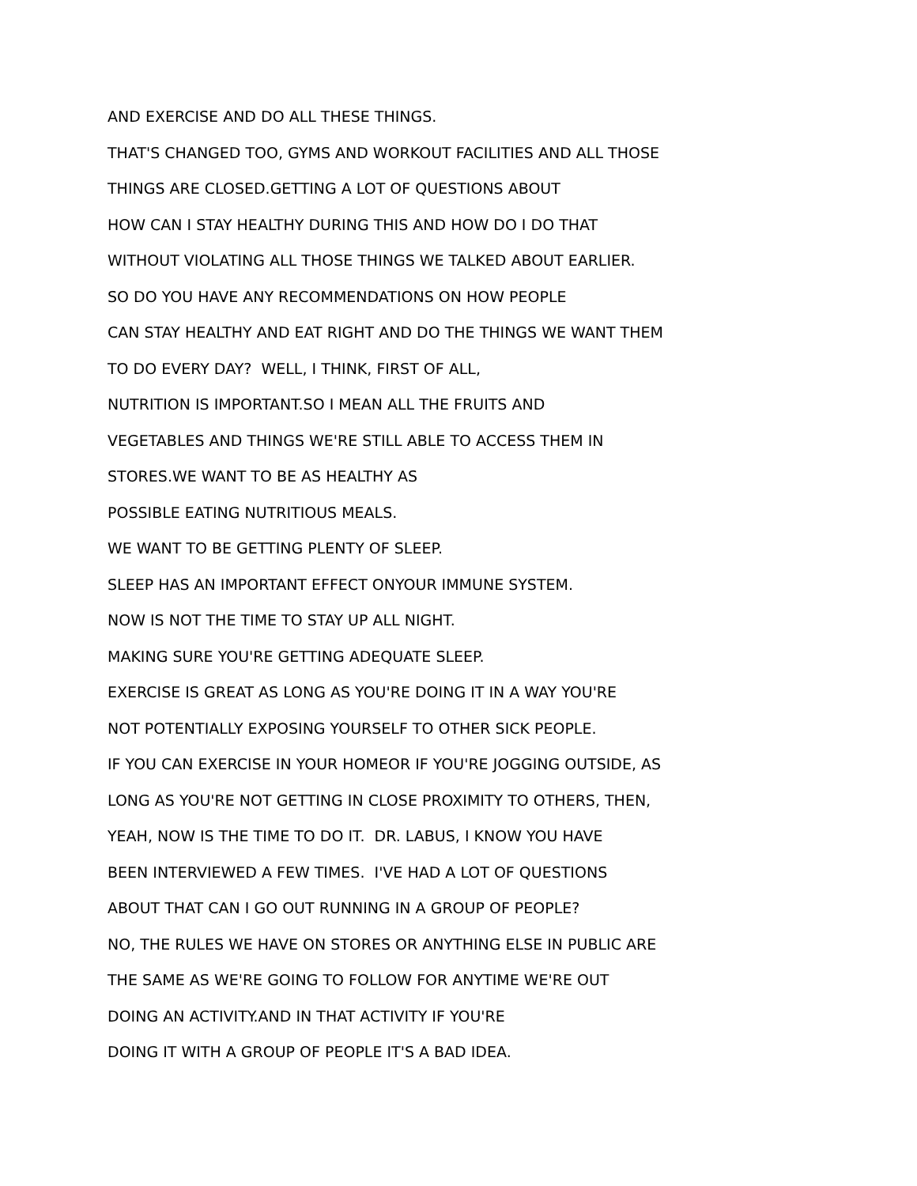AND EXERCISE AND DO ALL THESE THINGS.
THAT'S CHANGED TOO, GYMS AND WORKOUT FACILITIES AND ALL THOSE
THINGS ARE CLOSED.GETTING A LOT OF QUESTIONS ABOUT
HOW CAN I STAY HEALTHY DURING THIS AND HOW DO I DO THAT
WITHOUT VIOLATING ALL THOSE THINGS WE TALKED ABOUT EARLIER.
SO DO YOU HAVE ANY RECOMMENDATIONS ON HOW PEOPLE
CAN STAY HEALTHY AND EAT RIGHT AND DO THE THINGS WE WANT THEM
TO DO EVERY DAY? WELL, I THINK, FIRST OF ALL,
NUTRITION IS IMPORTANT.SO I MEAN ALL THE FRUITS AND
VEGETABLES AND THINGS WE'RE STILL ABLE TO ACCESS THEM IN
STORES.WE WANT TO BE AS HEALTHY AS
POSSIBLE EATING NUTRITIOUS MEALS.
WE WANT TO BE GETTING PLENTY OF SLEEP.
SLEEP HAS AN IMPORTANT EFFECT ONYOUR IMMUNE SYSTEM.
NOW IS NOT THE TIME TO STAY UP ALL NIGHT.
MAKING SURE YOU'RE GETTING ADEQUATE SLEEP.
EXERCISE IS GREAT AS LONG AS YOU'RE DOING IT IN A WAY YOU'RE
NOT POTENTIALLY EXPOSING YOURSELF TO OTHER SICK PEOPLE.
IF YOU CAN EXERCISE IN YOUR HOMEOR IF YOU'RE JOGGING OUTSIDE, AS
LONG AS YOU'RE NOT GETTING IN CLOSE PROXIMITY TO OTHERS, THEN,
YEAH, NOW IS THE TIME TO DO IT. DR. LABUS, I KNOW YOU HAVE
BEEN INTERVIEWED A FEW TIMES. I'VE HAD A LOT OF QUESTIONS
ABOUT THAT CAN I GO OUT RUNNING IN A GROUP OF PEOPLE?
NO, THE RULES WE HAVE ON STORES OR ANYTHING ELSE IN PUBLIC ARE
THE SAME AS WE'RE GOING TO FOLLOW FOR ANYTIME WE'RE OUT
DOING AN ACTIVITY.AND IN THAT ACTIVITY IF YOU'RE
DOING IT WITH A GROUP OF PEOPLE IT'S A BAD IDEA.